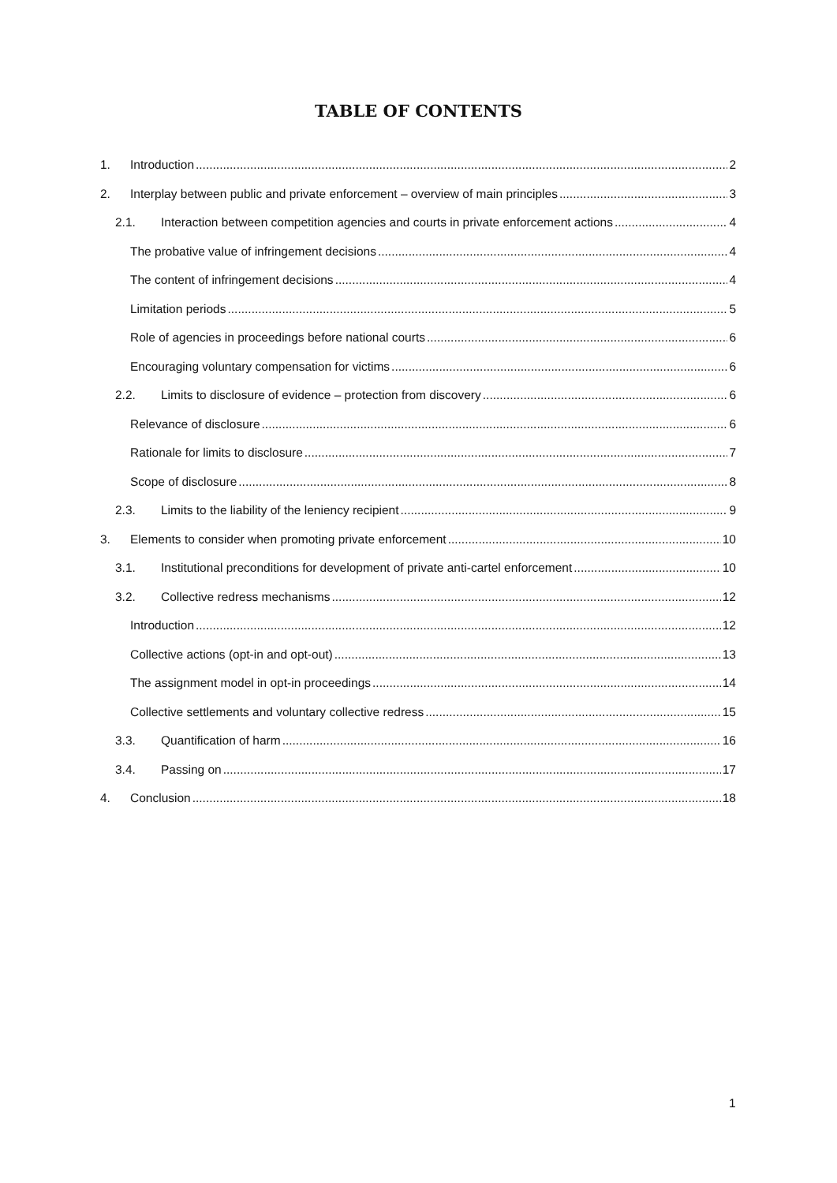TABLE OF CONTENTS
1. Introduction 2
2. Interplay between public and private enforcement – overview of main principles 3
2.1. Interaction between competition agencies and courts in private enforcement actions 4
The probative value of infringement decisions 4
The content of infringement decisions 4
Limitation periods 5
Role of agencies in proceedings before national courts 6
Encouraging voluntary compensation for victims 6
2.2. Limits to disclosure of evidence – protection from discovery 6
Relevance of disclosure 6
Rationale for limits to disclosure 7
Scope of disclosure 8
2.3. Limits to the liability of the leniency recipient 9
3. Elements to consider when promoting private enforcement 10
3.1. Institutional preconditions for development of private anti-cartel enforcement 10
3.2. Collective redress mechanisms 12
Introduction 12
Collective actions (opt-in and opt-out) 13
The assignment model in opt-in proceedings 14
Collective settlements and voluntary collective redress 15
3.3. Quantification of harm 16
3.4. Passing on 17
4. Conclusion 18
1